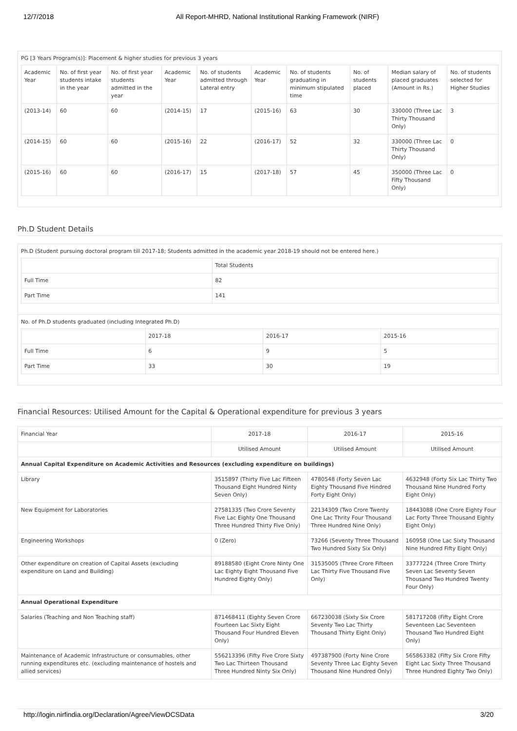12/7/2018 All Report-MHRD, National Institutional Ranking Framework (NIRF)
PG [3 Years Program(s)]: Placement & higher studies for previous 3 years
| Academic Year | No. of first year students intake in the year | No. of first year students admitted in the year | Academic Year | No. of students admitted through Lateral entry | Academic Year | No. of students graduating in minimum stipulated time | No. of students placed | Median salary of placed graduates (Amount in Rs.) | No. of students selected for Higher Studies |
| --- | --- | --- | --- | --- | --- | --- | --- | --- | --- |
| (2013-14) | 60 | 60 | (2014-15) | 17 | (2015-16) | 63 | 30 | 330000 (Three Lac Thirty Thousand Only) | 3 |
| (2014-15) | 60 | 60 | (2015-16) | 22 | (2016-17) | 52 | 32 | 330000 (Three Lac Thirty Thousand Only) | 0 |
| (2015-16) | 60 | 60 | (2016-17) | 15 | (2017-18) | 57 | 45 | 350000 (Three Lac Fifty Thousand Only) | 0 |
Ph.D Student Details
Ph.D (Student pursuing doctoral program till 2017-18; Students admitted in the academic year 2018-19 should not be entered here.)
| | Total Students |
| --- | --- |
| Full Time | 82 |
| Part Time | 141 |
No. of Ph.D students graduated (including Integrated Ph.D)
| | 2017-18 | 2016-17 | 2015-16 |
| --- | --- | --- | --- |
| Full Time | 6 | 9 | 5 |
| Part Time | 33 | 30 | 19 |
Financial Resources: Utilised Amount for the Capital & Operational expenditure for previous 3 years
| Financial Year | 2017-18 | 2016-17 | 2015-16 |
| --- | --- | --- | --- |
| | Utilised Amount | Utilised Amount | Utilised Amount |
| Annual Capital Expenditure on Academic Activities and Resources (excluding expenditure on buildings) | | | |
| Library | 3515897 (Thirty Five Lac Fifteen Thousand Eight Hundred Ninty Seven Only) | 4780548 (Forty Seven Lac Eighty Thousand Five Hindred Forty Eight Only) | 4632948 (Forty Six Lac Thirty Two Thousand Nine Hundred Forty Eight Only) |
| New Equipment for Laboratories | 27581335 (Two Crore Seventy Five Lac Eighty One Thousand Three Hundred Thirty Five Only) | 22134309 (Two Crore Twenty One Lac Thrity Four Thousand Three Hundred Nine Only) | 18443088 (One Crore Eighty Four Lac Forty Three Thousand Eighty Eight Only) |
| Engineering Workshops | 0 (Zero) | 73266 (Seventy Three Thousand Two Hundred Sixty Six Only) | 160958 (One Lac Sixty Thousand Nine Hundred Fifty Eight Only) |
| Other expenditure on creation of Capital Assets (excluding expenditure on Land and Building) | 89188580 (Eight Crore Ninty One Lac Eighty Eight Thousand Five Hundred Eighty Only) | 31535005 (Three Crore Fifteen Lac Thirty Five Thousand Five Only) | 33777224 (Three Crore Thirty Seven Lac Seventy Seven Thousand Two Hundred Twenty Four Only) |
| Annual Operational Expenditure | | | |
| Salaries (Teaching and Non Teaching staff) | 871468411 (Eighty Seven Crore Fourteen Lac Sixty Eight Thousand Four Hundred Eleven Only) | 667230038 (Sixty Six Crore Seventy Two Lac Thirty Thousand Thirty Eight Only) | 581717208 (Fifty Eight Crore Seventeen Lac Seventeen Thousand Two Hundred Eight Only) |
| Maintenance of Academic Infrastructure or consumables, other running expenditures etc. (excluding maintenance of hostels and allied services) | 556213396 (Fifty Five Crore Sixty Two Lac Thirteen Thousand Three Hundred Ninty Six Only) | 497387900 (Forty Nine Crore Seventy Three Lac Eighty Seven Thousand Nine Hundred Only) | 565863382 (Fifty Six Crore Fifty Eight Lac Sixty Three Thousand Three Hundred Eighty Two Only) |
http://login.nirfindia.org/Declaration/Agree/ViewDCSData 3/20